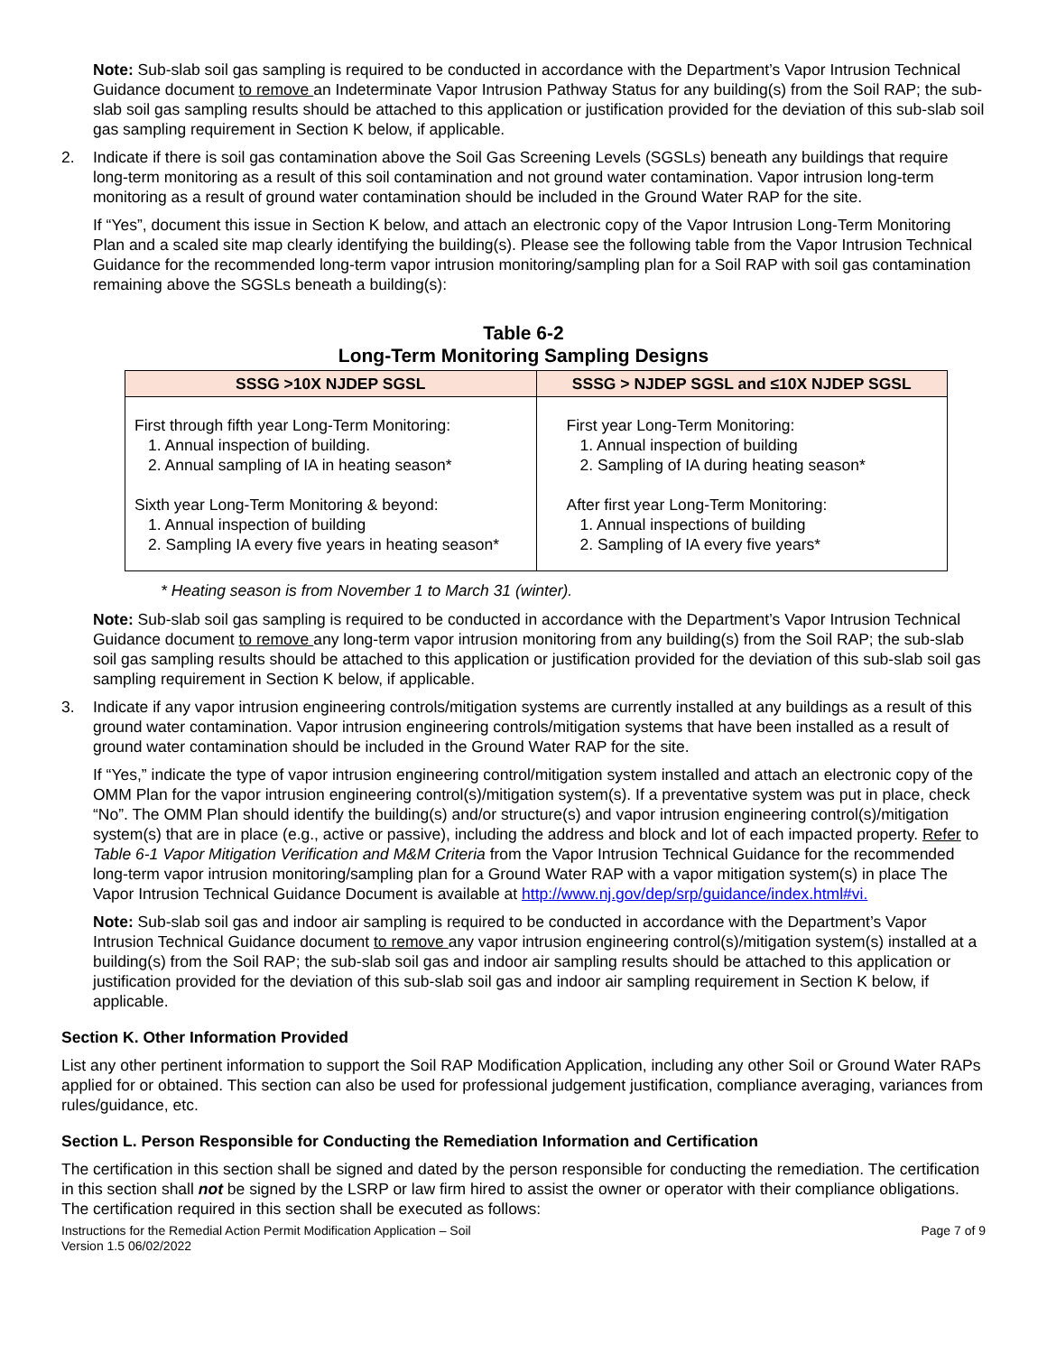Note: Sub-slab soil gas sampling is required to be conducted in accordance with the Department’s Vapor Intrusion Technical Guidance document to remove an Indeterminate Vapor Intrusion Pathway Status for any building(s) from the Soil RAP; the sub-slab soil gas sampling results should be attached to this application or justification provided for the deviation of this sub-slab soil gas sampling requirement in Section K below, if applicable.
2. Indicate if there is soil gas contamination above the Soil Gas Screening Levels (SGSLs) beneath any buildings that require long-term monitoring as a result of this soil contamination and not ground water contamination. Vapor intrusion long-term monitoring as a result of ground water contamination should be included in the Ground Water RAP for the site.
If “Yes”, document this issue in Section K below, and attach an electronic copy of the Vapor Intrusion Long-Term Monitoring Plan and a scaled site map clearly identifying the building(s). Please see the following table from the Vapor Intrusion Technical Guidance for the recommended long-term vapor intrusion monitoring/sampling plan for a Soil RAP with soil gas contamination remaining above the SGSLs beneath a building(s):
Table 6-2
Long-Term Monitoring Sampling Designs
| SSSG >10X NJDEP SGSL | SSSG > NJDEP SGSL and ≤10X NJDEP SGSL |
| --- | --- |
| First through fifth year Long-Term Monitoring: 1. Annual inspection of building. 2. Annual sampling of IA in heating season* Sixth year Long-Term Monitoring & beyond: 1. Annual inspection of building 2. Sampling IA every five years in heating season* | First year Long-Term Monitoring: 1. Annual inspection of building 2. Sampling of IA during heating season* After first year Long-Term Monitoring: 1. Annual inspections of building 2. Sampling of IA every five years* |
* Heating season is from November 1 to March 31 (winter).
Note: Sub-slab soil gas sampling is required to be conducted in accordance with the Department’s Vapor Intrusion Technical Guidance document to remove any long-term vapor intrusion monitoring from any building(s) from the Soil RAP; the sub-slab soil gas sampling results should be attached to this application or justification provided for the deviation of this sub-slab soil gas sampling requirement in Section K below, if applicable.
3. Indicate if any vapor intrusion engineering controls/mitigation systems are currently installed at any buildings as a result of this ground water contamination. Vapor intrusion engineering controls/mitigation systems that have been installed as a result of ground water contamination should be included in the Ground Water RAP for the site.
If “Yes,” indicate the type of vapor intrusion engineering control/mitigation system installed and attach an electronic copy of the OMM Plan for the vapor intrusion engineering control(s)/mitigation system(s). If a preventative system was put in place, check “No”. The OMM Plan should identify the building(s) and/or structure(s) and vapor intrusion engineering control(s)/mitigation system(s) that are in place (e.g., active or passive), including the address and block and lot of each impacted property. Refer to Table 6-1 Vapor Mitigation Verification and M&M Criteria from the Vapor Intrusion Technical Guidance for the recommended long-term vapor intrusion monitoring/sampling plan for a Ground Water RAP with a vapor mitigation system(s) in place The Vapor Intrusion Technical Guidance Document is available at http://www.nj.gov/dep/srp/guidance/index.html#vi.
Note: Sub-slab soil gas and indoor air sampling is required to be conducted in accordance with the Department’s Vapor Intrusion Technical Guidance document to remove any vapor intrusion engineering control(s)/mitigation system(s) installed at a building(s) from the Soil RAP; the sub-slab soil gas and indoor air sampling results should be attached to this application or justification provided for the deviation of this sub-slab soil gas and indoor air sampling requirement in Section K below, if applicable.
Section K. Other Information Provided
List any other pertinent information to support the Soil RAP Modification Application, including any other Soil or Ground Water RAPs applied for or obtained. This section can also be used for professional judgement justification, compliance averaging, variances from rules/guidance, etc.
Section L. Person Responsible for Conducting the Remediation Information and Certification
The certification in this section shall be signed and dated by the person responsible for conducting the remediation. The certification in this section shall not be signed by the LSRP or law firm hired to assist the owner or operator with their compliance obligations. The certification required in this section shall be executed as follows:
Instructions for the Remedial Action Permit Modification Application – Soil
Version 1.5 06/02/2022 Page 7 of 9